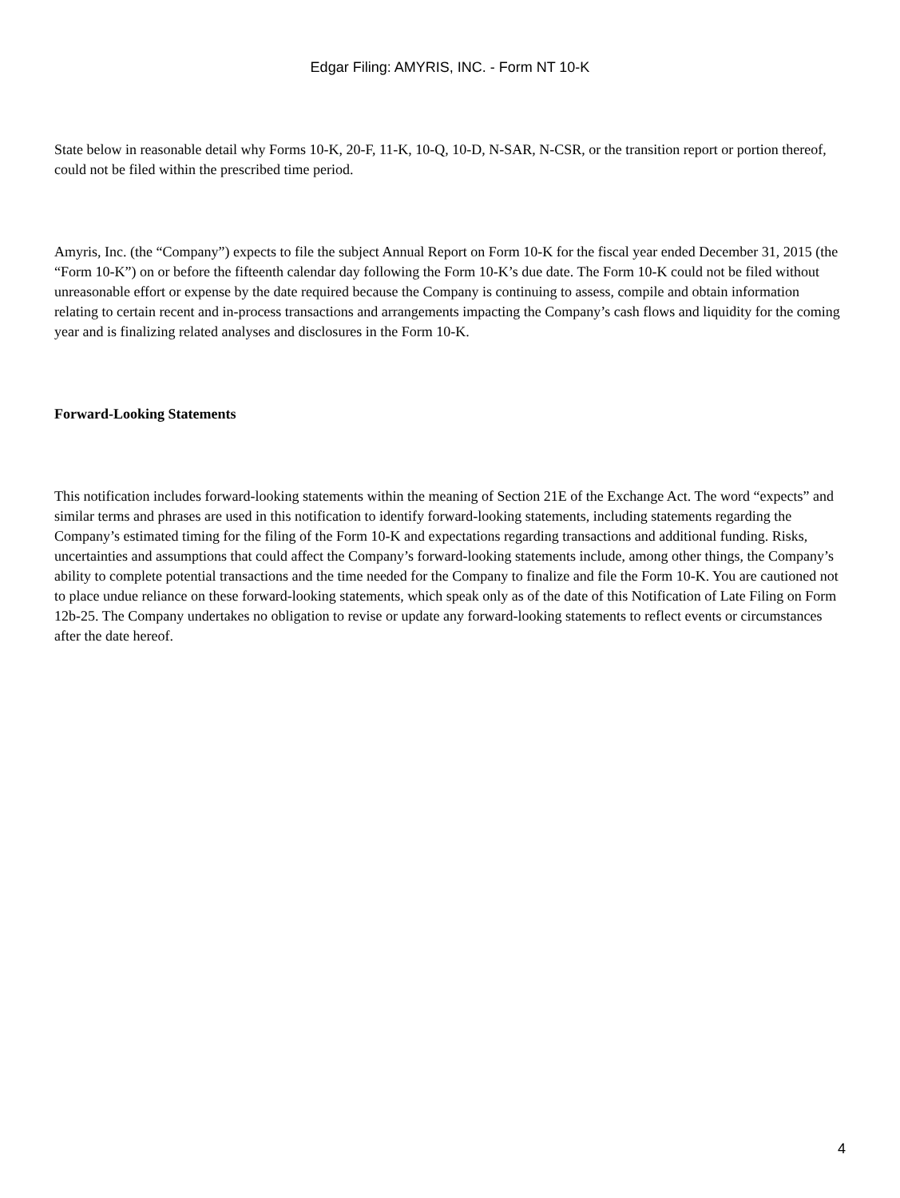Edgar Filing: AMYRIS, INC. - Form NT 10-K
State below in reasonable detail why Forms 10-K, 20-F, 11-K, 10-Q, 10-D, N-SAR, N-CSR, or the transition report or portion thereof, could not be filed within the prescribed time period.
Amyris, Inc. (the “Company”) expects to file the subject Annual Report on Form 10-K for the fiscal year ended December 31, 2015 (the “Form 10-K”) on or before the fifteenth calendar day following the Form 10-K’s due date. The Form 10-K could not be filed without unreasonable effort or expense by the date required because the Company is continuing to assess, compile and obtain information relating to certain recent and in-process transactions and arrangements impacting the Company’s cash flows and liquidity for the coming year and is finalizing related analyses and disclosures in the Form 10-K.
Forward-Looking Statements
This notification includes forward-looking statements within the meaning of Section 21E of the Exchange Act. The word “expects” and similar terms and phrases are used in this notification to identify forward-looking statements, including statements regarding the Company’s estimated timing for the filing of the Form 10-K and expectations regarding transactions and additional funding. Risks, uncertainties and assumptions that could affect the Company’s forward-looking statements include, among other things, the Company’s ability to complete potential transactions and the time needed for the Company to finalize and file the Form 10-K. You are cautioned not to place undue reliance on these forward-looking statements, which speak only as of the date of this Notification of Late Filing on Form 12b-25. The Company undertakes no obligation to revise or update any forward-looking statements to reflect events or circumstances after the date hereof.
4